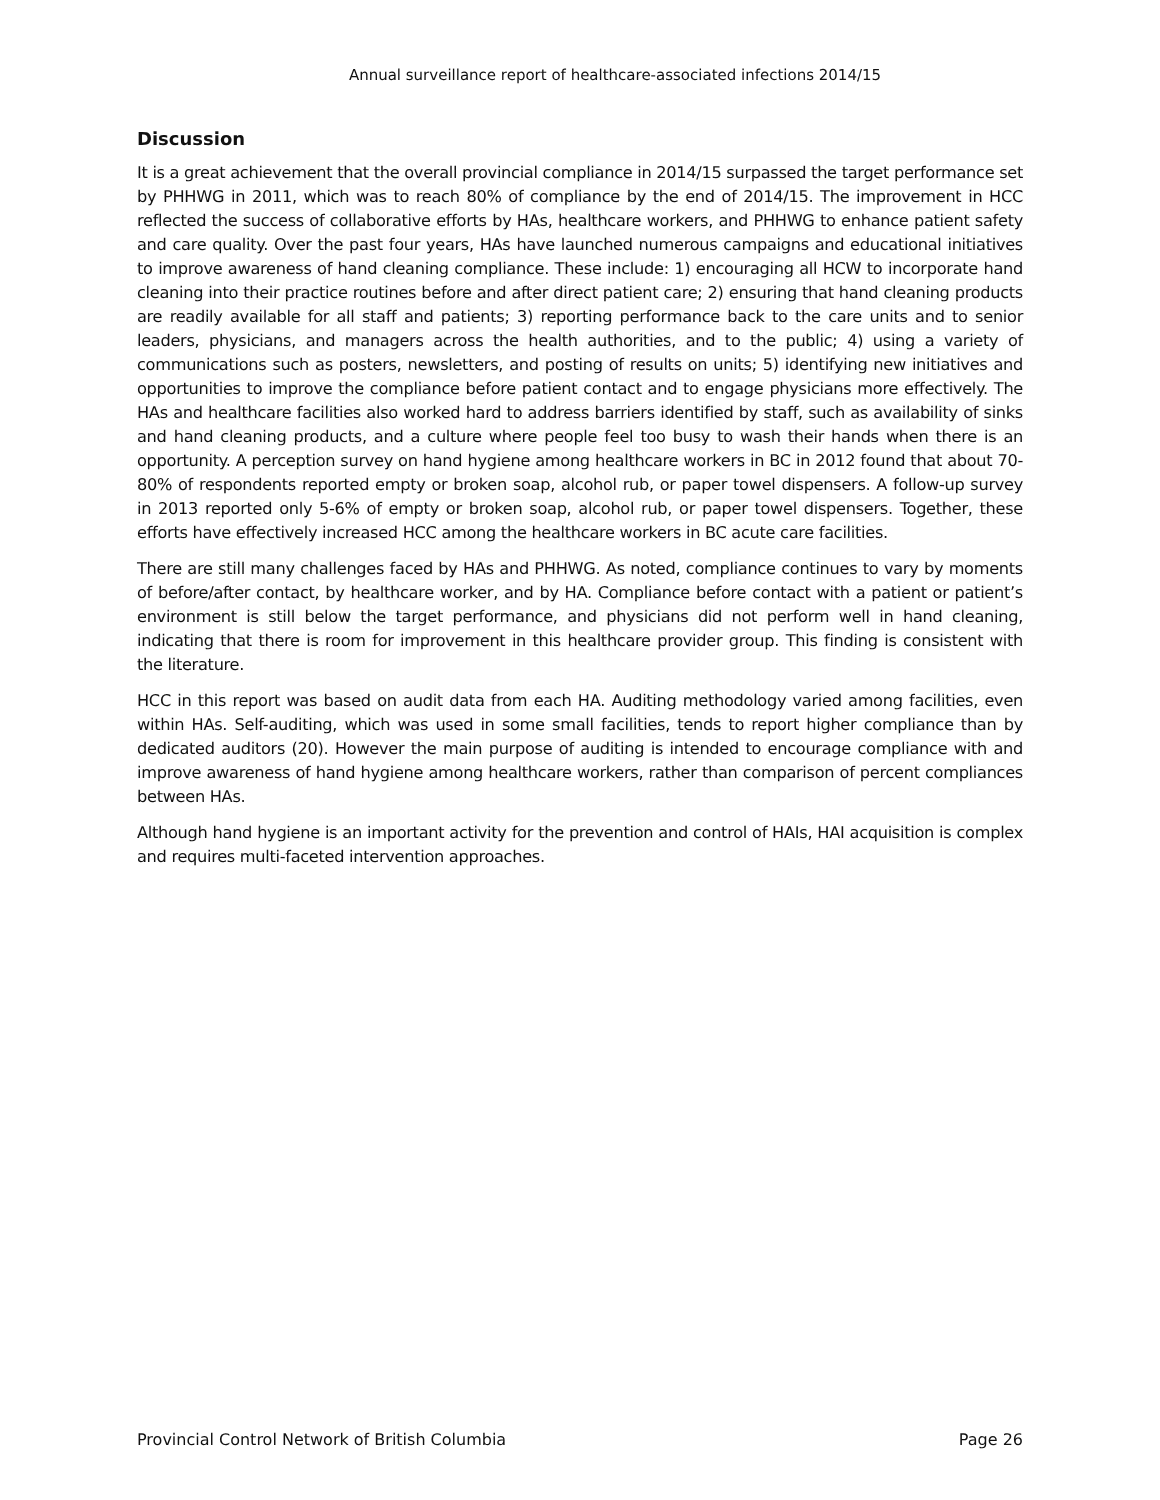Annual surveillance report of healthcare-associated infections 2014/15
Discussion
It is a great achievement that the overall provincial compliance in 2014/15 surpassed the target performance set by PHHWG in 2011, which was to reach 80% of compliance by the end of 2014/15. The improvement in HCC reflected the success of collaborative efforts by HAs, healthcare workers, and PHHWG to enhance patient safety and care quality. Over the past four years, HAs have launched numerous campaigns and educational initiatives to improve awareness of hand cleaning compliance. These include: 1) encouraging all HCW to incorporate hand cleaning into their practice routines before and after direct patient care; 2) ensuring that hand cleaning products are readily available for all staff and patients; 3) reporting performance back to the care units and to senior leaders, physicians, and managers across the health authorities, and to the public; 4) using a variety of communications such as posters, newsletters, and posting of results on units; 5) identifying new initiatives and opportunities to improve the compliance before patient contact and to engage physicians more effectively. The HAs and healthcare facilities also worked hard to address barriers identified by staff, such as availability of sinks and hand cleaning products, and a culture where people feel too busy to wash their hands when there is an opportunity. A perception survey on hand hygiene among healthcare workers in BC in 2012 found that about 70-80% of respondents reported empty or broken soap, alcohol rub, or paper towel dispensers. A follow-up survey in 2013 reported only 5-6% of empty or broken soap, alcohol rub, or paper towel dispensers. Together, these efforts have effectively increased HCC among the healthcare workers in BC acute care facilities.
There are still many challenges faced by HAs and PHHWG. As noted, compliance continues to vary by moments of before/after contact, by healthcare worker, and by HA. Compliance before contact with a patient or patient’s environment is still below the target performance, and physicians did not perform well in hand cleaning, indicating that there is room for improvement in this healthcare provider group. This finding is consistent with the literature.
HCC in this report was based on audit data from each HA. Auditing methodology varied among facilities, even within HAs. Self-auditing, which was used in some small facilities, tends to report higher compliance than by dedicated auditors (20). However the main purpose of auditing is intended to encourage compliance with and improve awareness of hand hygiene among healthcare workers, rather than comparison of percent compliances between HAs.
Although hand hygiene is an important activity for the prevention and control of HAIs, HAI acquisition is complex and requires multi-faceted intervention approaches.
Provincial Control Network of British Columbia Page 26